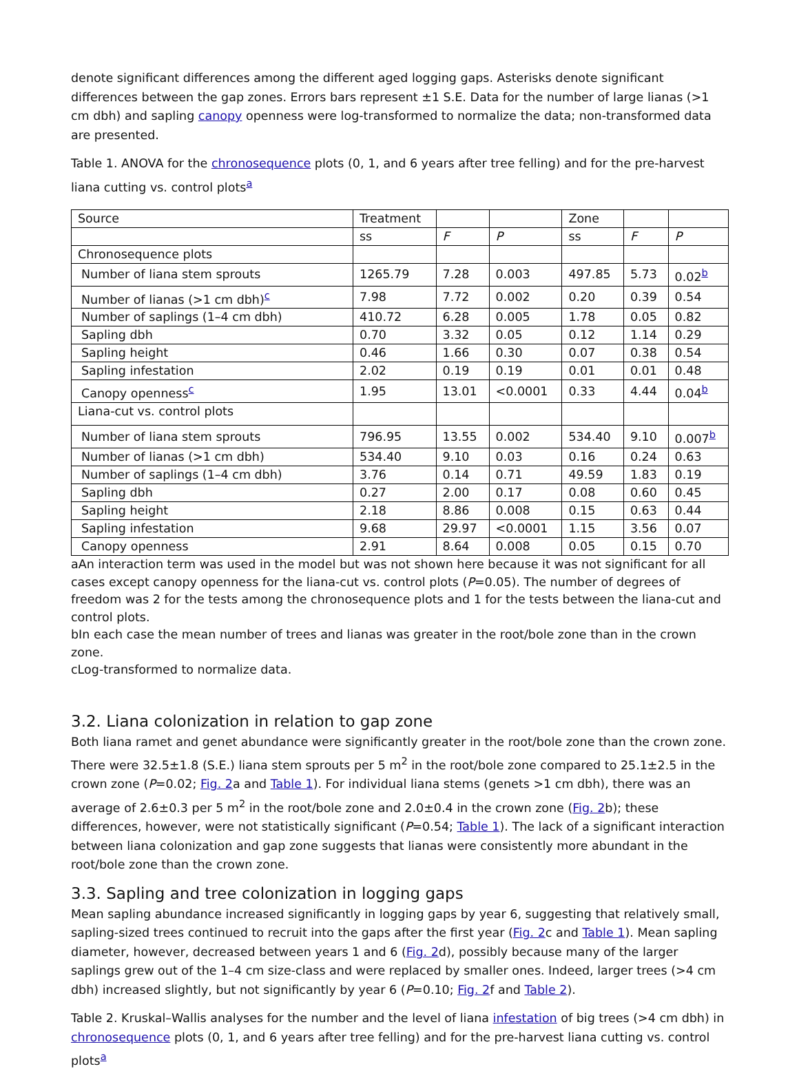denote significant differences among the different aged logging gaps. Asterisks denote significant differences between the gap zones. Errors bars represent ±1 S.E. Data for the number of large lianas (>1 cm dbh) and sapling canopy openness were log-transformed to normalize the data; non-transformed data are presented.
Table 1. ANOVA for the chronosequence plots (0, 1, and 6 years after tree felling) and for the pre-harvest liana cutting vs. control plots<sup>a</sup>
| Source | Treatment | | | Zone | | |
| | ss | F | P | ss | F | P |
| Chronosequence plots | | | | | | |
| Number of liana stem sprouts | 1265.79 | 7.28 | 0.003 | 497.85 | 5.73 | 0.02<sup>b</sup> |
| Number of lianas (>1 cm dbh)<sup>c</sup> | 7.98 | 7.72 | 0.002 | 0.20 | 0.39 | 0.54 |
| Number of saplings (1–4 cm dbh) | 410.72 | 6.28 | 0.005 | 1.78 | 0.05 | 0.82 |
| Sapling dbh | 0.70 | 3.32 | 0.05 | 0.12 | 1.14 | 0.29 |
| Sapling height | 0.46 | 1.66 | 0.30 | 0.07 | 0.38 | 0.54 |
| Sapling infestation | 2.02 | 0.19 | 0.19 | 0.01 | 0.01 | 0.48 |
| Canopy openness<sup>c</sup> | 1.95 | 13.01 | <0.0001 | 0.33 | 4.44 | 0.04<sup>b</sup> |
| Liana-cut vs. control plots | | | | | | |
| Number of liana stem sprouts | 796.95 | 13.55 | 0.002 | 534.40 | 9.10 | 0.007<sup>b</sup> |
| Number of lianas (>1 cm dbh) | 534.40 | 9.10 | 0.03 | 0.16 | 0.24 | 0.63 |
| Number of saplings (1–4 cm dbh) | 3.76 | 0.14 | 0.71 | 49.59 | 1.83 | 0.19 |
| Sapling dbh | 0.27 | 2.00 | 0.17 | 0.08 | 0.60 | 0.45 |
| Sapling height | 2.18 | 8.86 | 0.008 | 0.15 | 0.63 | 0.44 |
| Sapling infestation | 9.68 | 29.97 | <0.0001 | 1.15 | 3.56 | 0.07 |
| Canopy openness | 2.91 | 8.64 | 0.008 | 0.05 | 0.15 | 0.70 |
aAn interaction term was used in the model but was not shown here because it was not significant for all cases except canopy openness for the liana-cut vs. control plots (P=0.05). The number of degrees of freedom was 2 for the tests among the chronosequence plots and 1 for the tests between the liana-cut and control plots.
bIn each case the mean number of trees and lianas was greater in the root/bole zone than in the crown zone.
cLog-transformed to normalize data.
3.2. Liana colonization in relation to gap zone
Both liana ramet and genet abundance were significantly greater in the root/bole zone than the crown zone. There were 32.5±1.8 (S.E.) liana stem sprouts per 5 m<sup>2</sup> in the root/bole zone compared to 25.1±2.5 in the crown zone (P=0.02; Fig. 2a and Table 1). For individual liana stems (genets >1 cm dbh), there was an average of 2.6±0.3 per 5 m<sup>2</sup> in the root/bole zone and 2.0±0.4 in the crown zone (Fig. 2b); these differences, however, were not statistically significant (P=0.54; Table 1). The lack of a significant interaction between liana colonization and gap zone suggests that lianas were consistently more abundant in the root/bole zone than the crown zone.
3.3. Sapling and tree colonization in logging gaps
Mean sapling abundance increased significantly in logging gaps by year 6, suggesting that relatively small, sapling-sized trees continued to recruit into the gaps after the first year (Fig. 2c and Table 1). Mean sapling diameter, however, decreased between years 1 and 6 (Fig. 2d), possibly because many of the larger saplings grew out of the 1–4 cm size-class and were replaced by smaller ones. Indeed, larger trees (>4 cm dbh) increased slightly, but not significantly by year 6 (P=0.10; Fig. 2f and Table 2).
Table 2. Kruskal–Wallis analyses for the number and the level of liana infestation of big trees (>4 cm dbh) in chronosequence plots (0, 1, and 6 years after tree felling) and for the pre-harvest liana cutting vs. control plots<sup>a</sup>